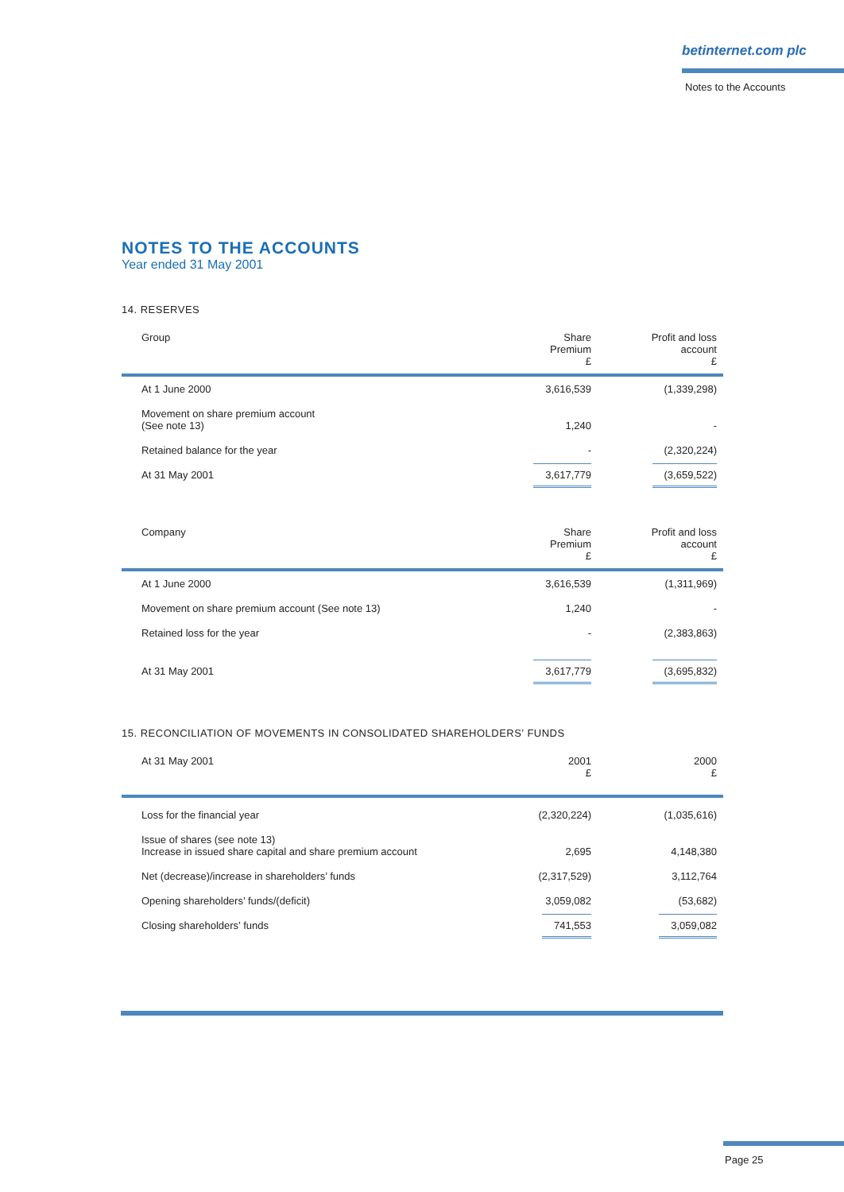betinternet.com plc
Notes to the Accounts
NOTES TO THE ACCOUNTS
Year ended 31 May 2001
14. RESERVES
| Group | Share Premium £ | Profit and loss account £ |
| --- | --- | --- |
| At 1 June 2000 | 3,616,539 | (1,339,298) |
| Movement on share premium account (See note 13) | 1,240 | - |
| Retained balance for the year | - | (2,320,224) |
| At 31 May 2001 | 3,617,779 | (3,659,522) |
| Company | Share Premium £ | Profit and loss account £ |
| At 1 June 2000 | 3,616,539 | (1,311,969) |
| Movement on share premium account (See note 13) | 1,240 | - |
| Retained loss for the year | - | (2,383,863) |
| At 31 May 2001 | 3,617,779 | (3,695,832) |
15. RECONCILIATION OF MOVEMENTS IN CONSOLIDATED SHAREHOLDERS’ FUNDS
| At 31 May 2001 | 2001 £ | 2000 £ |
| --- | --- | --- |
| Loss for the financial year | (2,320,224) | (1,035,616) |
| Issue of shares (see note 13) Increase in issued share capital and share premium account | 2,695 | 4,148,380 |
| Net (decrease)/increase in shareholders’ funds | (2,317,529) | 3,112,764 |
| Opening shareholders’ funds/(deficit) | 3,059,082 | (53,682) |
| Closing shareholders’ funds | 741,553 | 3,059,082 |
Page 25